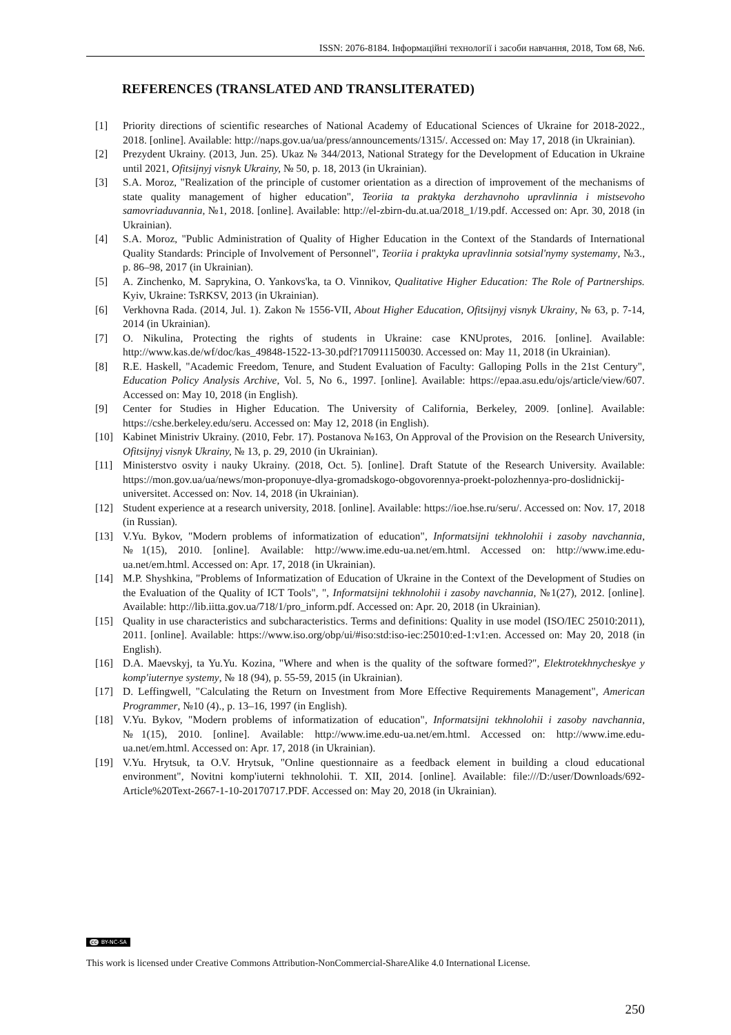ISSN: 2076-8184. Інформаційні технології і засоби навчання, 2018, Том 68, №6.
REFERENCES (TRANSLATED AND TRANSLITERATED)
[1] Priority directions of scientific researches of National Academy of Educational Sciences of Ukraine for 2018-2022., 2018. [online]. Available: http://naps.gov.ua/ua/press/announcements/1315/. Accessed on: May 17, 2018 (in Ukrainian).
[2] Prezydent Ukrainy. (2013, Jun. 25). Ukaz № 344/2013, National Strategy for the Development of Education in Ukraine until 2021, Ofitsijnyj visnyk Ukrainy, № 50, p. 18, 2013 (in Ukrainian).
[3] S.A. Moroz, "Realization of the principle of customer orientation as a direction of improvement of the mechanisms of state quality management of higher education", Teoriia ta praktyka derzhavnoho upravlinnia i mistsevoho samovriaduvannia, №1, 2018. [online]. Available: http://el-zbirn-du.at.ua/2018_1/19.pdf. Accessed on: Apr. 30, 2018 (in Ukrainian).
[4] S.A. Moroz, "Public Administration of Quality of Higher Education in the Context of the Standards of International Quality Standards: Principle of Involvement of Personnel", Teoriia i praktyka upravlinnia sotsial'nymy systemamy, №3., p. 86–98, 2017 (in Ukrainian).
[5] A. Zinchenko, M. Saprykina, O. Yankovs'ka, ta O. Vinnikov, Qualitative Higher Education: The Role of Partnerships. Kyiv, Ukraine: TsRKSV, 2013 (in Ukrainian).
[6] Verkhovna Rada. (2014, Jul. 1). Zakon № 1556-VII, About Higher Education, Ofitsijnyj visnyk Ukrainy, № 63, p. 7-14, 2014 (in Ukrainian).
[7] O. Nikulina, Protecting the rights of students in Ukraine: case KNUprotes, 2016. [online]. Available: http://www.kas.de/wf/doc/kas_49848-1522-13-30.pdf?170911150030. Accessed on: May 11, 2018 (in Ukrainian).
[8] R.E. Haskell, "Academic Freedom, Tenure, and Student Evaluation of Faculty: Galloping Polls in the 21st Century", Education Policy Analysis Archive, Vol. 5, No 6., 1997. [online]. Available: https://epaa.asu.edu/ojs/article/view/607. Accessed on: May 10, 2018 (in English).
[9] Center for Studies in Higher Education. The University of California, Berkeley, 2009. [online]. Available: https://cshe.berkeley.edu/seru. Accessed on: May 12, 2018 (in English).
[10] Kabinet Ministriv Ukrainy. (2010, Febr. 17). Postanova №163, On Approval of the Provision on the Research University, Ofitsijnyj visnyk Ukrainy, № 13, p. 29, 2010 (in Ukrainian).
[11] Ministerstvo osvity i nauky Ukrainy. (2018, Oct. 5). [online]. Draft Statute of the Research University. Available: https://mon.gov.ua/ua/news/mon-proponuye-dlya-gromadskogo-obgovorennya-proekt-polozhennya-pro-doslidnickij-universitet. Accessed on: Nov. 14, 2018 (in Ukrainian).
[12] Student experience at a research university, 2018. [online]. Available: https://ioe.hse.ru/seru/. Accessed on: Nov. 17, 2018 (in Russian).
[13] V.Yu. Bykov, "Modern problems of informatization of education", Informatsijni tekhnolohii i zasoby navchannia, №1(15), 2010. [online]. Available: http://www.ime.edu-ua.net/em.html. Accessed on: http://www.ime.edu-ua.net/em.html. Accessed on: Apr. 17, 2018 (in Ukrainian).
[14] M.P. Shyshkina, "Problems of Informatization of Education of Ukraine in the Context of the Development of Studies on the Evaluation of the Quality of ICT Tools", ", Informatsijni tekhnolohii i zasoby navchannia, №1(27), 2012. [online]. Available: http://lib.iitta.gov.ua/718/1/pro_inform.pdf. Accessed on: Apr. 20, 2018 (in Ukrainian).
[15] Quality in use characteristics and subcharacteristics. Terms and definitions: Quality in use model (ISO/IEC 25010:2011), 2011. [online]. Available: https://www.iso.org/obp/ui/#iso:std:iso-iec:25010:ed-1:v1:en. Accessed on: May 20, 2018 (in English).
[16] D.A. Maevskyj, ta Yu.Yu. Kozina, "Where and when is the quality of the software formed?", Elektrotekhnycheskye y komp'iuternye systemy, № 18 (94), p. 55-59, 2015 (in Ukrainian).
[17] D. Leffingwell, "Calculating the Return on Investment from More Effective Requirements Management", American Programmer, №10 (4)., p. 13–16, 1997 (in English).
[18] V.Yu. Bykov, "Modern problems of informatization of education", Informatsijni tekhnolohii i zasoby navchannia, №1(15), 2010. [online]. Available: http://www.ime.edu-ua.net/em.html. Accessed on: http://www.ime.edu-ua.net/em.html. Accessed on: Apr. 17, 2018 (in Ukrainian).
[19] V.Yu. Hrytsuk, ta O.V. Hrytsuk, "Online questionnaire as a feedback element in building a cloud educational environment", Novitni komp'iuterni tekhnolohii. T. XII, 2014. [online]. Available: file:///D:/user/Downloads/692-Article%20Text-2667-1-10-20170717.PDF. Accessed on: May 20, 2018 (in Ukrainian).
cc BY-NC-SA
This work is licensed under Creative Commons Attribution-NonCommercial-ShareAlike 4.0 International License.
250